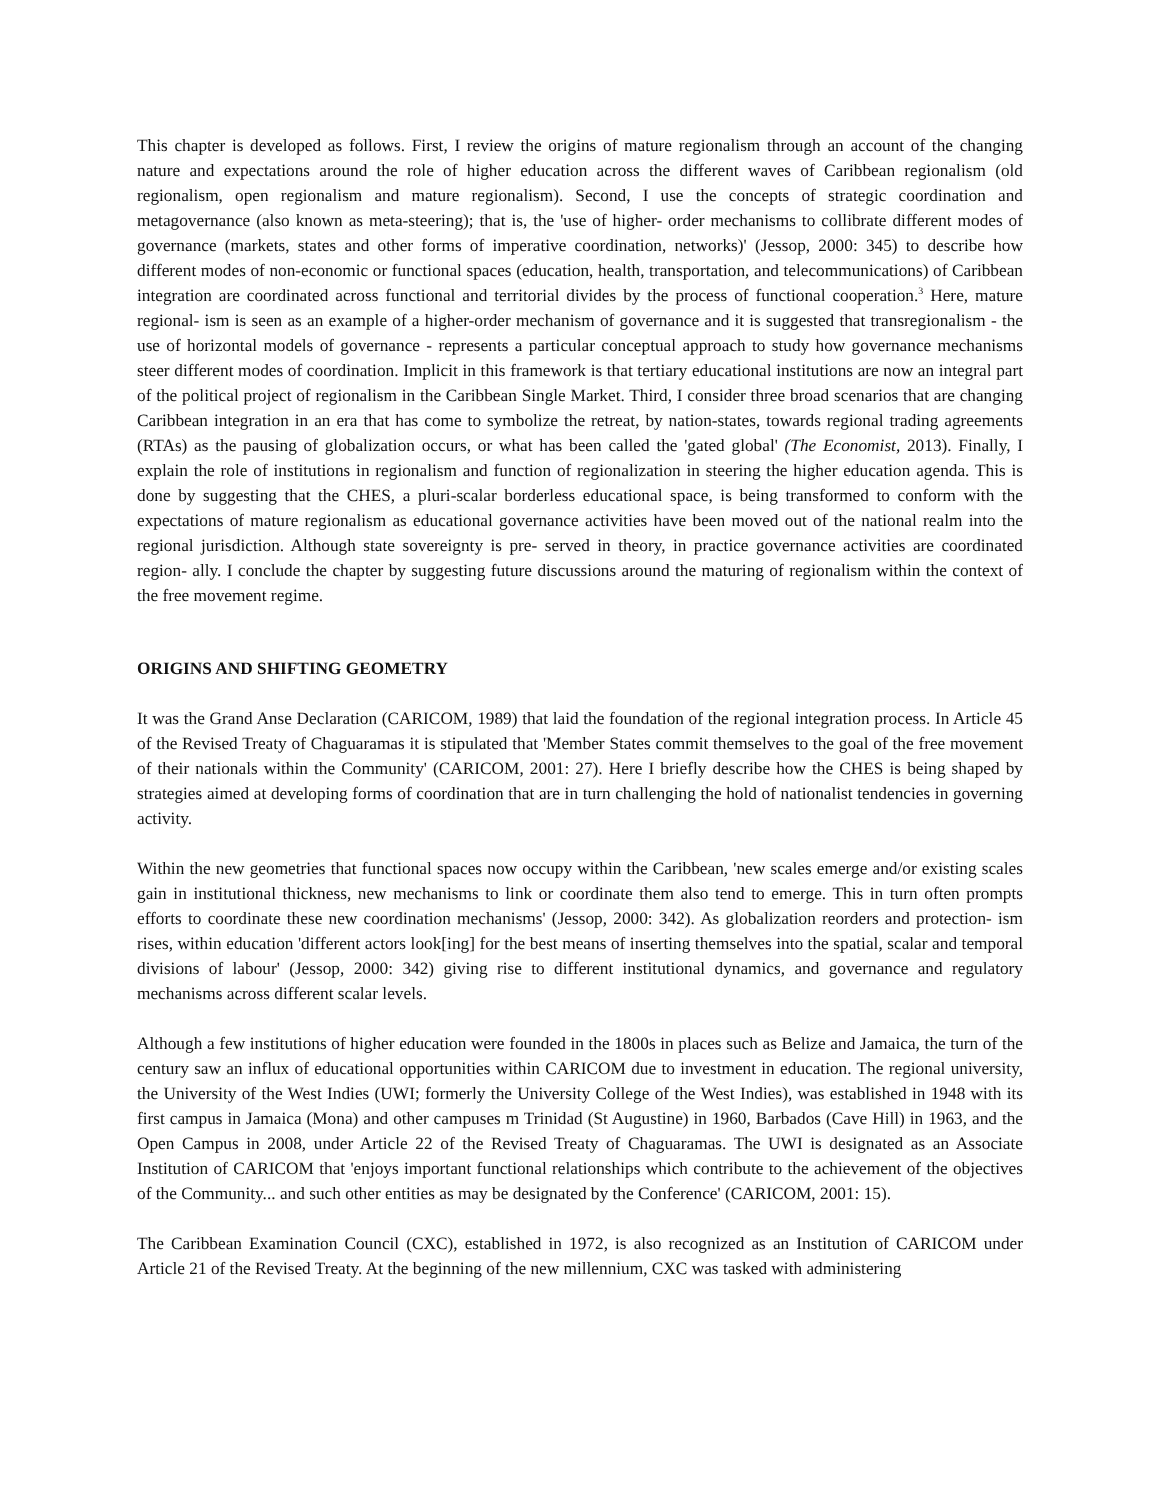This chapter is developed as follows. First, I review the origins of mature regionalism through an account of the changing nature and expectations around the role of higher education across the different waves of Caribbean regionalism (old regionalism, open regionalism and mature regionalism). Second, I use the concepts of strategic coordination and metagovernance (also known as meta-steering); that is, the 'use of higher- order mechanisms to collibrate different modes of governance (markets, states and other forms of imperative coordination, networks)' (Jessop, 2000: 345) to describe how different modes of non-economic or functional spaces (education, health, transportation, and telecommunications) of Caribbean integration are coordinated across functional and territorial divides by the process of functional cooperation.<sup>3</sup> Here, mature regional- ism is seen as an example of a higher-order mechanism of governance and it is suggested that transregionalism - the use of horizontal models of governance - represents a particular conceptual approach to study how governance mechanisms steer different modes of coordination. Implicit in this framework is that tertiary educational institutions are now an integral part of the political project of regionalism in the Caribbean Single Market. Third, I consider three broad scenarios that are changing Caribbean integration in an era that has come to symbolize the retreat, by nation-states, towards regional trading agreements (RTAs) as the pausing of globalization occurs, or what has been called the 'gated global' (The Economist, 2013). Finally, I explain the role of institutions in regionalism and function of regionalization in steering the higher education agenda. This is done by suggesting that the CHES, a pluri-scalar borderless educational space, is being transformed to conform with the expectations of mature regionalism as educational governance activities have been moved out of the national realm into the regional jurisdiction. Although state sovereignty is pre- served in theory, in practice governance activities are coordinated region- ally. I conclude the chapter by suggesting future discussions around the maturing of regionalism within the context of the free movement regime.
ORIGINS AND SHIFTING GEOMETRY
It was the Grand Anse Declaration (CARICOM, 1989) that laid the foundation of the regional integration process. In Article 45 of the Revised Treaty of Chaguaramas it is stipulated that 'Member States commit themselves to the goal of the free movement of their nationals within the Community' (CARICOM, 2001: 27). Here I briefly describe how the CHES is being shaped by strategies aimed at developing forms of coordination that are in turn challenging the hold of nationalist tendencies in governing activity.
Within the new geometries that functional spaces now occupy within the Caribbean, 'new scales emerge and/or existing scales gain in institutional thickness, new mechanisms to link or coordinate them also tend to emerge. This in turn often prompts efforts to coordinate these new coordination mechanisms' (Jessop, 2000: 342). As globalization reorders and protection- ism rises, within education 'different actors look[ing] for the best means of inserting themselves into the spatial, scalar and temporal divisions of labour' (Jessop, 2000: 342) giving rise to different institutional dynamics, and governance and regulatory mechanisms across different scalar levels.
Although a few institutions of higher education were founded in the 1800s in places such as Belize and Jamaica, the turn of the century saw an influx of educational opportunities within CARICOM due to investment in education. The regional university, the University of the West Indies (UWI; formerly the University College of the West Indies), was established in 1948 with its first campus in Jamaica (Mona) and other campuses m Trinidad (St Augustine) in 1960, Barbados (Cave Hill) in 1963, and the Open Campus in 2008, under Article 22 of the Revised Treaty of Chaguaramas. The UWI is designated as an Associate Institution of CARICOM that 'enjoys important functional relationships which contribute to the achievement of the objectives of the Community... and such other entities as may be designated by the Conference' (CARICOM, 2001: 15).
The Caribbean Examination Council (CXC), established in 1972, is also recognized as an Institution of CARICOM under Article 21 of the Revised Treaty. At the beginning of the new millennium, CXC was tasked with administering